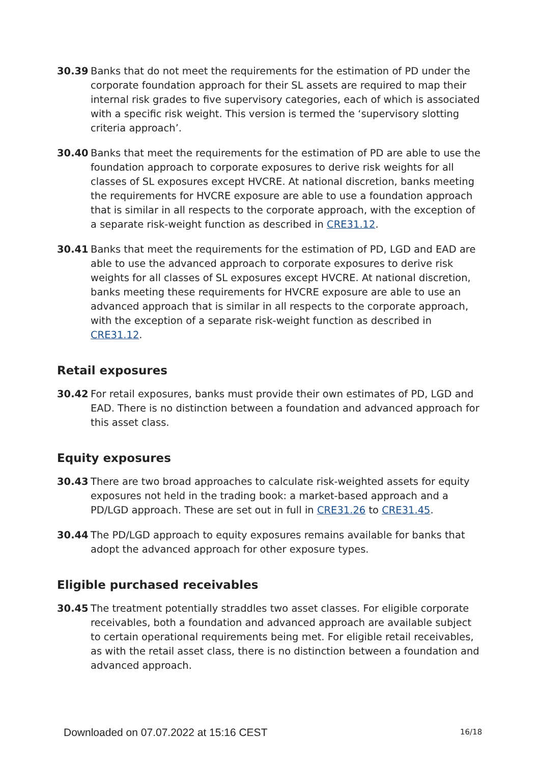30.39 Banks that do not meet the requirements for the estimation of PD under the corporate foundation approach for their SL assets are required to map their internal risk grades to five supervisory categories, each of which is associated with a specific risk weight. This version is termed the ‘supervisory slotting criteria approach’.
30.40 Banks that meet the requirements for the estimation of PD are able to use the foundation approach to corporate exposures to derive risk weights for all classes of SL exposures except HVCRE. At national discretion, banks meeting the requirements for HVCRE exposure are able to use a foundation approach that is similar in all respects to the corporate approach, with the exception of a separate risk-weight function as described in CRE31.12.
30.41 Banks that meet the requirements for the estimation of PD, LGD and EAD are able to use the advanced approach to corporate exposures to derive risk weights for all classes of SL exposures except HVCRE. At national discretion, banks meeting these requirements for HVCRE exposure are able to use an advanced approach that is similar in all respects to the corporate approach, with the exception of a separate risk-weight function as described in CRE31.12.
Retail exposures
30.42 For retail exposures, banks must provide their own estimates of PD, LGD and EAD. There is no distinction between a foundation and advanced approach for this asset class.
Equity exposures
30.43 There are two broad approaches to calculate risk-weighted assets for equity exposures not held in the trading book: a market-based approach and a PD/LGD approach. These are set out in full in CRE31.26 to CRE31.45.
30.44 The PD/LGD approach to equity exposures remains available for banks that adopt the advanced approach for other exposure types.
Eligible purchased receivables
30.45 The treatment potentially straddles two asset classes. For eligible corporate receivables, both a foundation and advanced approach are available subject to certain operational requirements being met. For eligible retail receivables, as with the retail asset class, there is no distinction between a foundation and advanced approach.
Downloaded on 07.07.2022 at 15:16 CEST
16/18